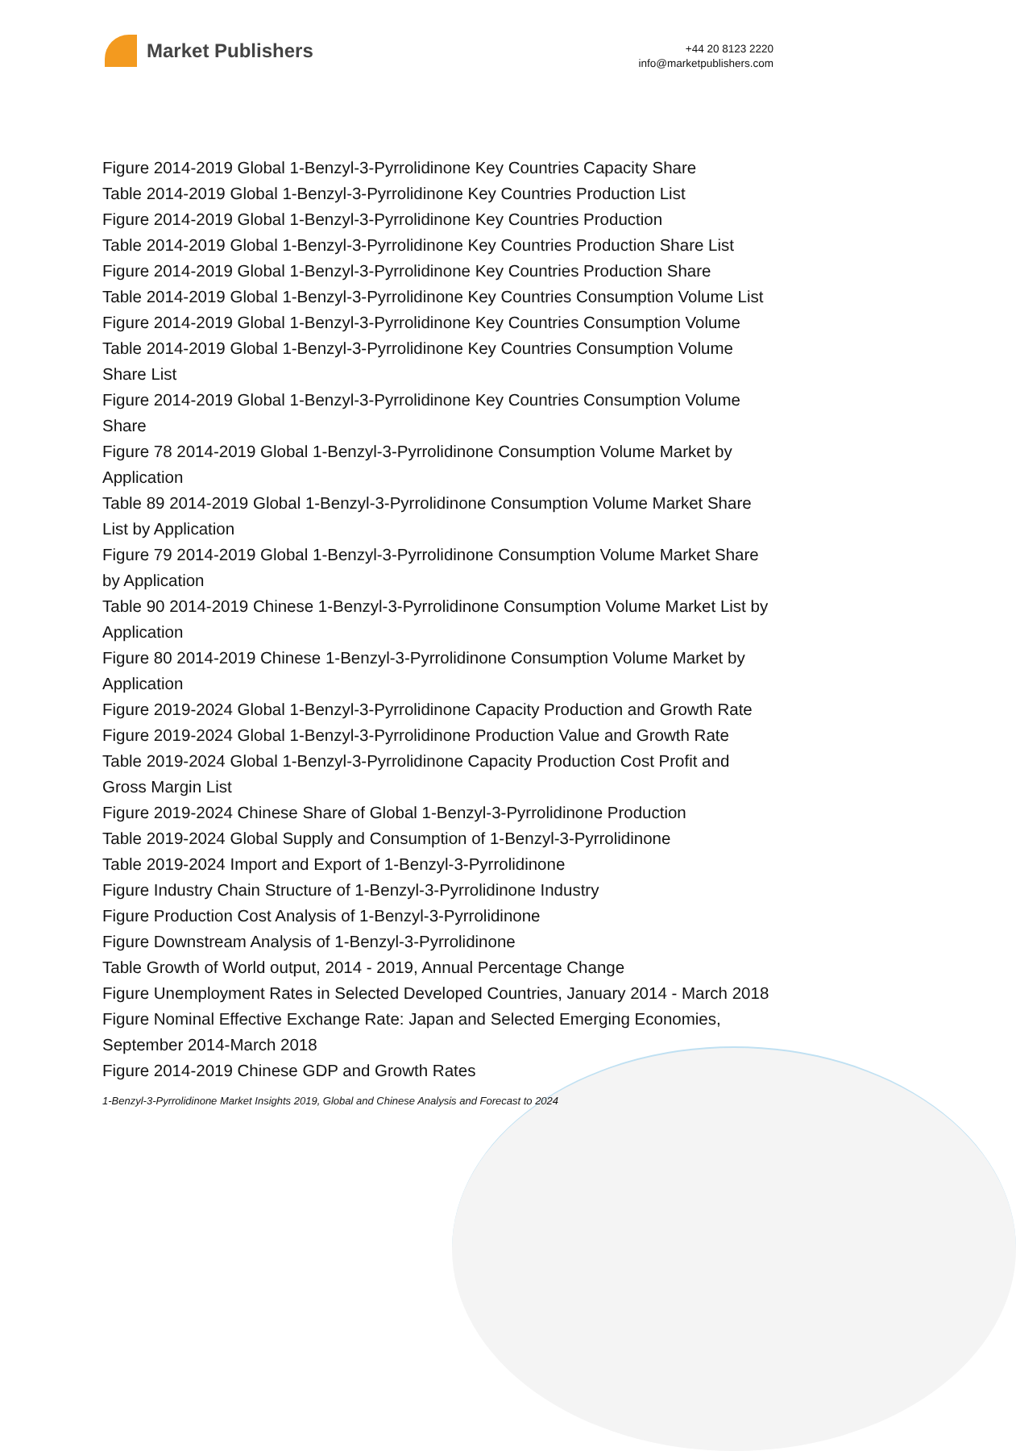Market Publishers
+44 20 8123 2220
info@marketpublishers.com
Figure 2014-2019 Global 1-Benzyl-3-Pyrrolidinone Key Countries Capacity Share
Table 2014-2019 Global 1-Benzyl-3-Pyrrolidinone Key Countries Production List
Figure 2014-2019 Global 1-Benzyl-3-Pyrrolidinone Key Countries Production
Table 2014-2019 Global 1-Benzyl-3-Pyrrolidinone Key Countries Production Share List
Figure 2014-2019 Global 1-Benzyl-3-Pyrrolidinone Key Countries Production Share
Table 2014-2019 Global 1-Benzyl-3-Pyrrolidinone Key Countries Consumption Volume List
Figure 2014-2019 Global 1-Benzyl-3-Pyrrolidinone Key Countries Consumption Volume
Table 2014-2019 Global 1-Benzyl-3-Pyrrolidinone Key Countries Consumption Volume Share List
Figure 2014-2019 Global 1-Benzyl-3-Pyrrolidinone Key Countries Consumption Volume Share
Figure 78 2014-2019 Global 1-Benzyl-3-Pyrrolidinone Consumption Volume Market by Application
Table 89 2014-2019 Global 1-Benzyl-3-Pyrrolidinone Consumption Volume Market Share List by Application
Figure 79 2014-2019 Global 1-Benzyl-3-Pyrrolidinone Consumption Volume Market Share by Application
Table 90 2014-2019 Chinese 1-Benzyl-3-Pyrrolidinone Consumption Volume Market List by Application
Figure 80 2014-2019 Chinese 1-Benzyl-3-Pyrrolidinone Consumption Volume Market by Application
Figure 2019-2024 Global 1-Benzyl-3-Pyrrolidinone Capacity Production and Growth Rate
Figure 2019-2024 Global 1-Benzyl-3-Pyrrolidinone Production Value and Growth Rate
Table 2019-2024 Global 1-Benzyl-3-Pyrrolidinone Capacity Production Cost Profit and Gross Margin List
Figure 2019-2024 Chinese Share of Global 1-Benzyl-3-Pyrrolidinone Production
Table 2019-2024 Global Supply and Consumption of 1-Benzyl-3-Pyrrolidinone
Table 2019-2024 Import and Export of 1-Benzyl-3-Pyrrolidinone
Figure Industry Chain Structure of 1-Benzyl-3-Pyrrolidinone Industry
Figure Production Cost Analysis of 1-Benzyl-3-Pyrrolidinone
Figure Downstream Analysis of 1-Benzyl-3-Pyrrolidinone
Table Growth of World output, 2014 - 2019, Annual Percentage Change
Figure Unemployment Rates in Selected Developed Countries, January 2014 - March 2018
Figure Nominal Effective Exchange Rate: Japan and Selected Emerging Economies, September 2014-March 2018
Figure 2014-2019 Chinese GDP and Growth Rates
1-Benzyl-3-Pyrrolidinone Market Insights 2019, Global and Chinese Analysis and Forecast to 2024